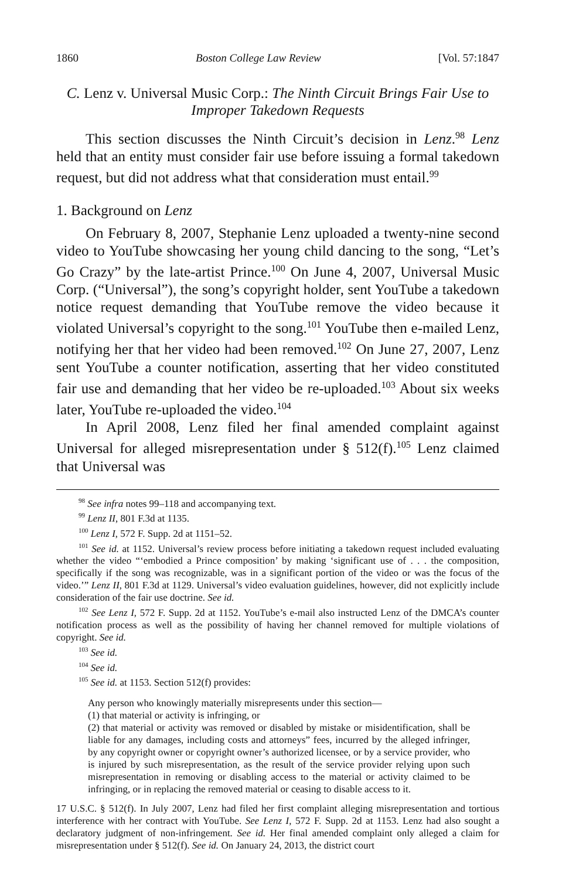1860 Boston College Law Review [Vol. 57:1847
C. Lenz v. Universal Music Corp.: The Ninth Circuit Brings Fair Use to Improper Takedown Requests
This section discusses the Ninth Circuit’s decision in Lenz.<sup>98</sup> Lenz held that an entity must consider fair use before issuing a formal takedown request, but did not address what that consideration must entail.<sup>99</sup>
1. Background on Lenz
On February 8, 2007, Stephanie Lenz uploaded a twenty-nine second video to YouTube showcasing her young child dancing to the song, “Let’s Go Crazy” by the late-artist Prince.<sup>100</sup> On June 4, 2007, Universal Music Corp. (“Universal”), the song’s copyright holder, sent YouTube a takedown notice request demanding that YouTube remove the video because it violated Universal’s copyright to the song.<sup>101</sup> YouTube then e-mailed Lenz, notifying her that her video had been removed.<sup>102</sup> On June 27, 2007, Lenz sent YouTube a counter notification, asserting that her video constituted fair use and demanding that her video be re-uploaded.<sup>103</sup> About six weeks later, YouTube re-uploaded the video.<sup>104</sup>
In April 2008, Lenz filed her final amended complaint against Universal for alleged misrepresentation under § 512(f).<sup>105</sup> Lenz claimed that Universal was
<sup>98</sup> See infra notes 99–118 and accompanying text.
<sup>99</sup> Lenz II, 801 F.3d at 1135.
<sup>100</sup> Lenz I, 572 F. Supp. 2d at 1151–52.
<sup>101</sup> See id. at 1152. Universal’s review process before initiating a takedown request included evaluating whether the video “‘embodied a Prince composition’ by making ‘significant use of . . . the composition, specifically if the song was recognizable, was in a significant portion of the video or was the focus of the video.’” Lenz II, 801 F.3d at 1129. Universal’s video evaluation guidelines, however, did not explicitly include consideration of the fair use doctrine. See id.
<sup>102</sup> See Lenz I, 572 F. Supp. 2d at 1152. YouTube’s e-mail also instructed Lenz of the DMCA’s counter notification process as well as the possibility of having her channel removed for multiple violations of copyright. See id.
<sup>103</sup> See id.
<sup>104</sup> See id.
<sup>105</sup> See id. at 1153. Section 512(f) provides:
Any person who knowingly materially misrepresents under this section—
(1) that material or activity is infringing, or
(2) that material or activity was removed or disabled by mistake or misidentification, shall be liable for any damages, including costs and attorneys” fees, incurred by the alleged infringer, by any copyright owner or copyright owner’s authorized licensee, or by a service provider, who is injured by such misrepresentation, as the result of the service provider relying upon such misrepresentation in removing or disabling access to the material or activity claimed to be infringing, or in replacing the removed material or ceasing to disable access to it.
17 U.S.C. § 512(f). In July 2007, Lenz had filed her first complaint alleging misrepresentation and tortious interference with her contract with YouTube. See Lenz I, 572 F. Supp. 2d at 1153. Lenz had also sought a declaratory judgment of non-infringement. See id. Her final amended complaint only alleged a claim for misrepresentation under § 512(f). See id. On January 24, 2013, the district court